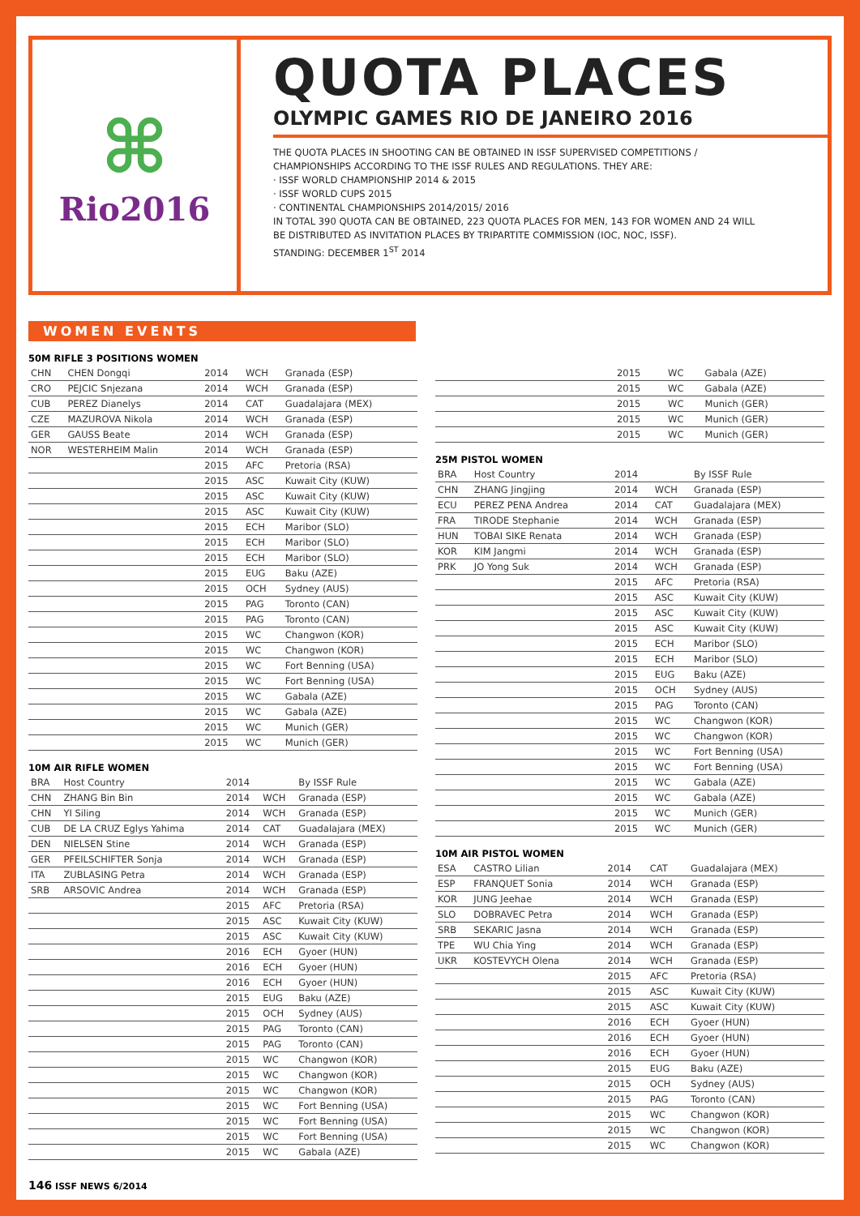⌘
Rio2016
QUOTA PLACES
OLYMPIC GAMES RIO DE JANEIRO 2016
THE QUOTA PLACES IN SHOOTING CAN BE OBTAINED IN ISSF SUPERVISED COMPETITIONS /
CHAMPIONSHIPS ACCORDING TO THE ISSF RULES AND REGULATIONS. THEY ARE:
· ISSF WORLD CHAMPIONSHIP 2014 & 2015
· ISSF WORLD CUPS 2015
· CONTINENTAL CHAMPIONSHIPS 2014/2015/ 2016
IN TOTAL 390 QUOTA CAN BE OBTAINED, 223 QUOTA PLACES FOR MEN, 143 FOR WOMEN AND 24 WILL
BE DISTRIBUTED AS INVITATION PLACES BY TRIPARTITE COMMISSION (IOC, NOC, ISSF).
STANDING: DECEMBER 1<sup>ST</sup> 2014
WOMEN EVENTS
50M RIFLE 3 POSITIONS WOMEN
| CHN | CHEN Dongqi | 2014 | WCH | Granada (ESP) |
| CRO | PEJCIC Snjezana | 2014 | WCH | Granada (ESP) |
| CUB | PEREZ Dianelys | 2014 | CAT | Guadalajara (MEX) |
| CZE | MAZUROVA Nikola | 2014 | WCH | Granada (ESP) |
| GER | GAUSS Beate | 2014 | WCH | Granada (ESP) |
| NOR | WESTERHEIM Malin | 2014 | WCH | Granada (ESP) |
| | | 2015 | AFC | Pretoria (RSA) |
| | | 2015 | ASC | Kuwait City (KUW) |
| | | 2015 | ASC | Kuwait City (KUW) |
| | | 2015 | ASC | Kuwait City (KUW) |
| | | 2015 | ECH | Maribor (SLO) |
| | | 2015 | ECH | Maribor (SLO) |
| | | 2015 | ECH | Maribor (SLO) |
| | | 2015 | EUG | Baku (AZE) |
| | | 2015 | OCH | Sydney (AUS) |
| | | 2015 | PAG | Toronto (CAN) |
| | | 2015 | PAG | Toronto (CAN) |
| | | 2015 | WC | Changwon (KOR) |
| | | 2015 | WC | Changwon (KOR) |
| | | 2015 | WC | Fort Benning (USA) |
| | | 2015 | WC | Fort Benning (USA) |
| | | 2015 | WC | Gabala (AZE) |
| | | 2015 | WC | Gabala (AZE) |
| | | 2015 | WC | Munich (GER) |
| | | 2015 | WC | Munich (GER) |
10M AIR RIFLE WOMEN
| BRA | Host Country | 2014 | | By ISSF Rule |
| CHN | ZHANG Bin Bin | 2014 | WCH | Granada (ESP) |
| CHN | YI Siling | 2014 | WCH | Granada (ESP) |
| CUB | DE LA CRUZ Eglys Yahima | 2014 | CAT | Guadalajara (MEX) |
| DEN | NIELSEN Stine | 2014 | WCH | Granada (ESP) |
| GER | PFEILSCHIFTER Sonja | 2014 | WCH | Granada (ESP) |
| ITA | ZUBLASING Petra | 2014 | WCH | Granada (ESP) |
| SRB | ARSOVIC Andrea | 2014 | WCH | Granada (ESP) |
| | | 2015 | AFC | Pretoria (RSA) |
| | | 2015 | ASC | Kuwait City (KUW) |
| | | 2015 | ASC | Kuwait City (KUW) |
| | | 2016 | ECH | Gyoer (HUN) |
| | | 2016 | ECH | Gyoer (HUN) |
| | | 2016 | ECH | Gyoer (HUN) |
| | | 2015 | EUG | Baku (AZE) |
| | | 2015 | OCH | Sydney (AUS) |
| | | 2015 | PAG | Toronto (CAN) |
| | | 2015 | PAG | Toronto (CAN) |
| | | 2015 | WC | Changwon (KOR) |
| | | 2015 | WC | Changwon (KOR) |
| | | 2015 | WC | Changwon (KOR) |
| | | 2015 | WC | Fort Benning (USA) |
| | | 2015 | WC | Fort Benning (USA) |
| | | 2015 | WC | Fort Benning (USA) |
| | | 2015 | WC | Gabala (AZE) |
| | 2015 | WC | Gabala (AZE) |
| | 2015 | WC | Gabala (AZE) |
| | 2015 | WC | Munich (GER) |
| | 2015 | WC | Munich (GER) |
| | 2015 | WC | Munich (GER) |
25M PISTOL WOMEN
| BRA | Host Country | 2014 | | By ISSF Rule |
| CHN | ZHANG Jingjing | 2014 | WCH | Granada (ESP) |
| ECU | PEREZ PENA Andrea | 2014 | CAT | Guadalajara (MEX) |
| FRA | TIRODE Stephanie | 2014 | WCH | Granada (ESP) |
| HUN | TOBAI SIKE Renata | 2014 | WCH | Granada (ESP) |
| KOR | KIM Jangmi | 2014 | WCH | Granada (ESP) |
| PRK | JO Yong Suk | 2014 | WCH | Granada (ESP) |
| | | 2015 | AFC | Pretoria (RSA) |
| | | 2015 | ASC | Kuwait City (KUW) |
| | | 2015 | ASC | Kuwait City (KUW) |
| | | 2015 | ASC | Kuwait City (KUW) |
| | | 2015 | ECH | Maribor (SLO) |
| | | 2015 | ECH | Maribor (SLO) |
| | | 2015 | EUG | Baku (AZE) |
| | | 2015 | OCH | Sydney (AUS) |
| | | 2015 | PAG | Toronto (CAN) |
| | | 2015 | WC | Changwon (KOR) |
| | | 2015 | WC | Changwon (KOR) |
| | | 2015 | WC | Fort Benning (USA) |
| | | 2015 | WC | Fort Benning (USA) |
| | | 2015 | WC | Gabala (AZE) |
| | | 2015 | WC | Gabala (AZE) |
| | | 2015 | WC | Munich (GER) |
| | | 2015 | WC | Munich (GER) |
10M AIR PISTOL WOMEN
| ESA | CASTRO Lilian | 2014 | CAT | Guadalajara (MEX) |
| ESP | FRANQUET Sonia | 2014 | WCH | Granada (ESP) |
| KOR | JUNG Jeehae | 2014 | WCH | Granada (ESP) |
| SLO | DOBRAVEC Petra | 2014 | WCH | Granada (ESP) |
| SRB | SEKARIC Jasna | 2014 | WCH | Granada (ESP) |
| TPE | WU Chia Ying | 2014 | WCH | Granada (ESP) |
| UKR | KOSTEVYCH Olena | 2014 | WCH | Granada (ESP) |
| | | 2015 | AFC | Pretoria (RSA) |
| | | 2015 | ASC | Kuwait City (KUW) |
| | | 2015 | ASC | Kuwait City (KUW) |
| | | 2016 | ECH | Gyoer (HUN) |
| | | 2016 | ECH | Gyoer (HUN) |
| | | 2016 | ECH | Gyoer (HUN) |
| | | 2015 | EUG | Baku (AZE) |
| | | 2015 | OCH | Sydney (AUS) |
| | | 2015 | PAG | Toronto (CAN) |
| | | 2015 | WC | Changwon (KOR) |
| | | 2015 | WC | Changwon (KOR) |
| | | 2015 | WC | Changwon (KOR) |
146 ISSF NEWS 6/2014